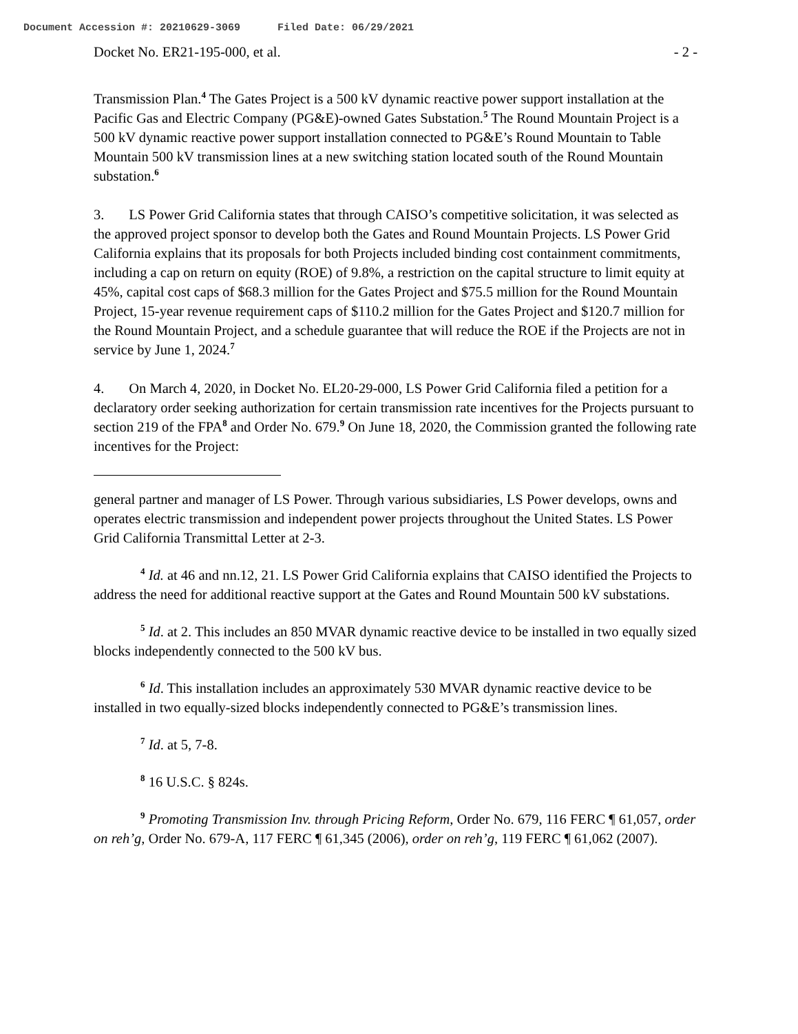Document Accession #: 20210629-3069 Filed Date: 06/29/2021
Docket No. ER21-195-000, et al. - 2 -
Transmission Plan.<sup>4</sup> The Gates Project is a 500 kV dynamic reactive power support installation at the Pacific Gas and Electric Company (PG&E)-owned Gates Substation.<sup>5</sup> The Round Mountain Project is a 500 kV dynamic reactive power support installation connected to PG&E’s Round Mountain to Table Mountain 500 kV transmission lines at a new switching station located south of the Round Mountain substation.<sup>6</sup>
3. LS Power Grid California states that through CAISO’s competitive solicitation, it was selected as the approved project sponsor to develop both the Gates and Round Mountain Projects. LS Power Grid California explains that its proposals for both Projects included binding cost containment commitments, including a cap on return on equity (ROE) of 9.8%, a restriction on the capital structure to limit equity at 45%, capital cost caps of $68.3 million for the Gates Project and $75.5 million for the Round Mountain Project, 15-year revenue requirement caps of $110.2 million for the Gates Project and $120.7 million for the Round Mountain Project, and a schedule guarantee that will reduce the ROE if the Projects are not in service by June 1, 2024.<sup>7</sup>
4. On March 4, 2020, in Docket No. EL20-29-000, LS Power Grid California filed a petition for a declaratory order seeking authorization for certain transmission rate incentives for the Projects pursuant to section 219 of the FPA<sup>8</sup> and Order No. 679.<sup>9</sup> On June 18, 2020, the Commission granted the following rate incentives for the Project:
general partner and manager of LS Power. Through various subsidiaries, LS Power develops, owns and operates electric transmission and independent power projects throughout the United States. LS Power Grid California Transmittal Letter at 2-3.
<sup>4</sup> Id. at 46 and nn.12, 21. LS Power Grid California explains that CAISO identified the Projects to address the need for additional reactive support at the Gates and Round Mountain 500 kV substations.
<sup>5</sup> Id. at 2. This includes an 850 MVAR dynamic reactive device to be installed in two equally sized blocks independently connected to the 500 kV bus.
<sup>6</sup> Id. This installation includes an approximately 530 MVAR dynamic reactive device to be installed in two equally-sized blocks independently connected to PG&E’s transmission lines.
<sup>7</sup> Id. at 5, 7-8.
<sup>8</sup> 16 U.S.C. § 824s.
<sup>9</sup> Promoting Transmission Inv. through Pricing Reform, Order No. 679, 116 FERC ¶ 61,057, order on reh’g, Order No. 679-A, 117 FERC ¶ 61,345 (2006), order on reh’g, 119 FERC ¶ 61,062 (2007).